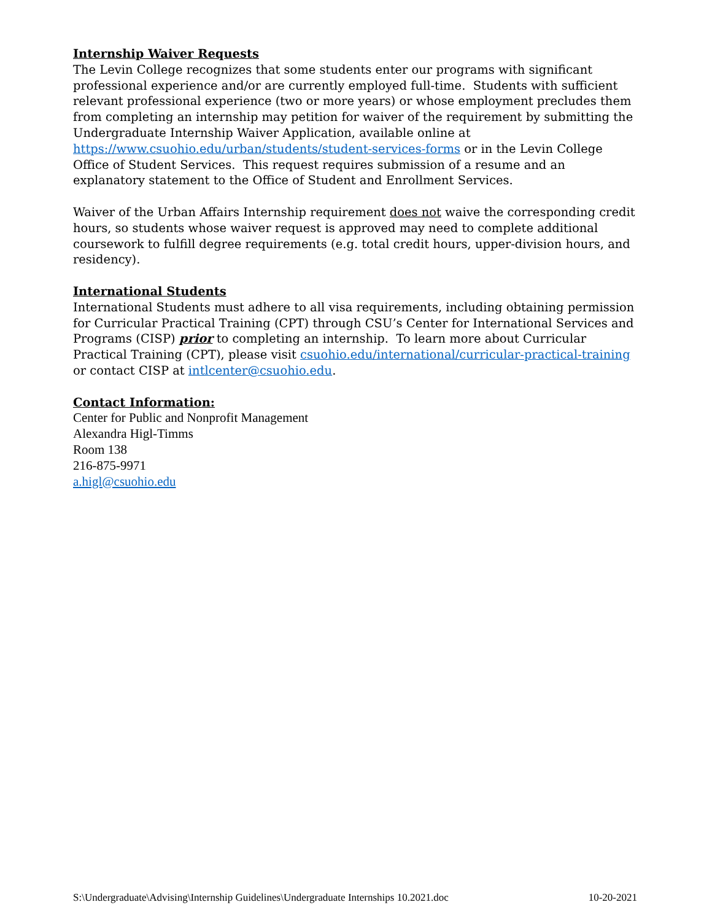Internship Waiver Requests
The Levin College recognizes that some students enter our programs with significant professional experience and/or are currently employed full-time. Students with sufficient relevant professional experience (two or more years) or whose employment precludes them from completing an internship may petition for waiver of the requirement by submitting the Undergraduate Internship Waiver Application, available online at https://www.csuohio.edu/urban/students/student-services-forms or in the Levin College Office of Student Services. This request requires submission of a resume and an explanatory statement to the Office of Student and Enrollment Services.
Waiver of the Urban Affairs Internship requirement does not waive the corresponding credit hours, so students whose waiver request is approved may need to complete additional coursework to fulfill degree requirements (e.g. total credit hours, upper-division hours, and residency).
International Students
International Students must adhere to all visa requirements, including obtaining permission for Curricular Practical Training (CPT) through CSU’s Center for International Services and Programs (CISP) prior to completing an internship. To learn more about Curricular Practical Training (CPT), please visit csuohio.edu/international/curricular-practical-training or contact CISP at intlcenter@csuohio.edu.
Contact Information:
Center for Public and Nonprofit Management
Alexandra Higl-Timms
Room 138
216-875-9971
a.higl@csuohio.edu
S:\Undergraduate\Advising\Internship Guidelines\Undergraduate Internships 10.2021.doc 10-20-2021